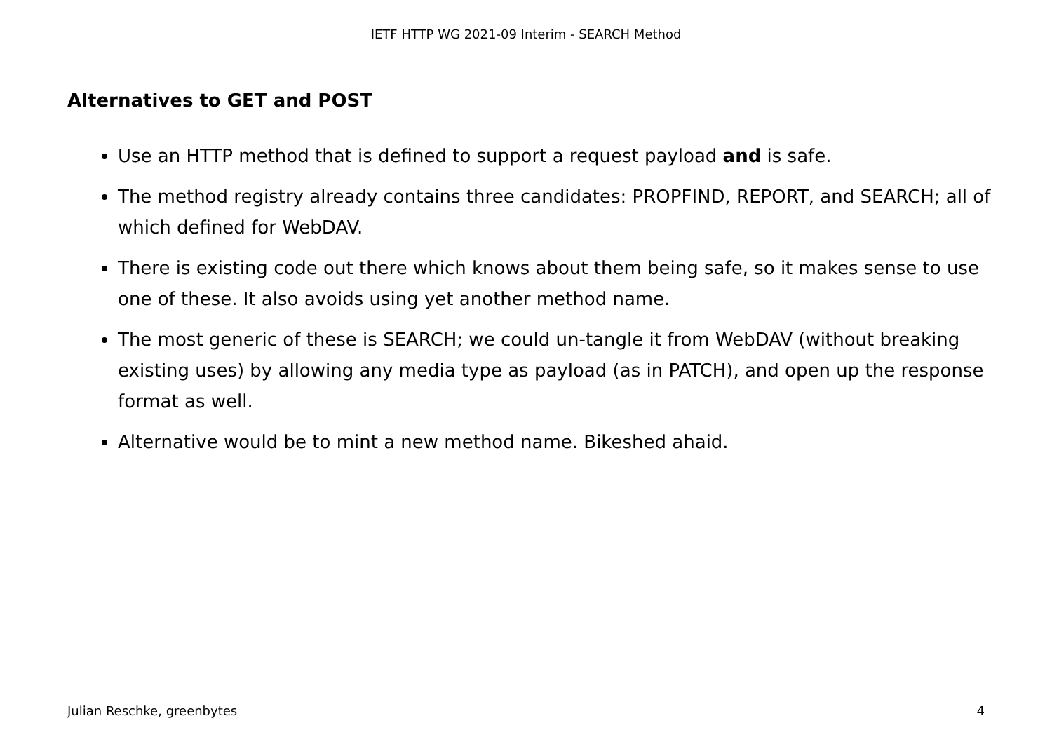IETF HTTP WG 2021-09 Interim - SEARCH Method
Alternatives to GET and POST
Use an HTTP method that is defined to support a request payload and is safe.
The method registry already contains three candidates: PROPFIND, REPORT, and SEARCH; all of which defined for WebDAV.
There is existing code out there which knows about them being safe, so it makes sense to use one of these. It also avoids using yet another method name.
The most generic of these is SEARCH; we could un-tangle it from WebDAV (without breaking existing uses) by allowing any media type as payload (as in PATCH), and open up the response format as well.
Alternative would be to mint a new method name. Bikeshed ahaid.
Julian Reschke, greenbytes 4